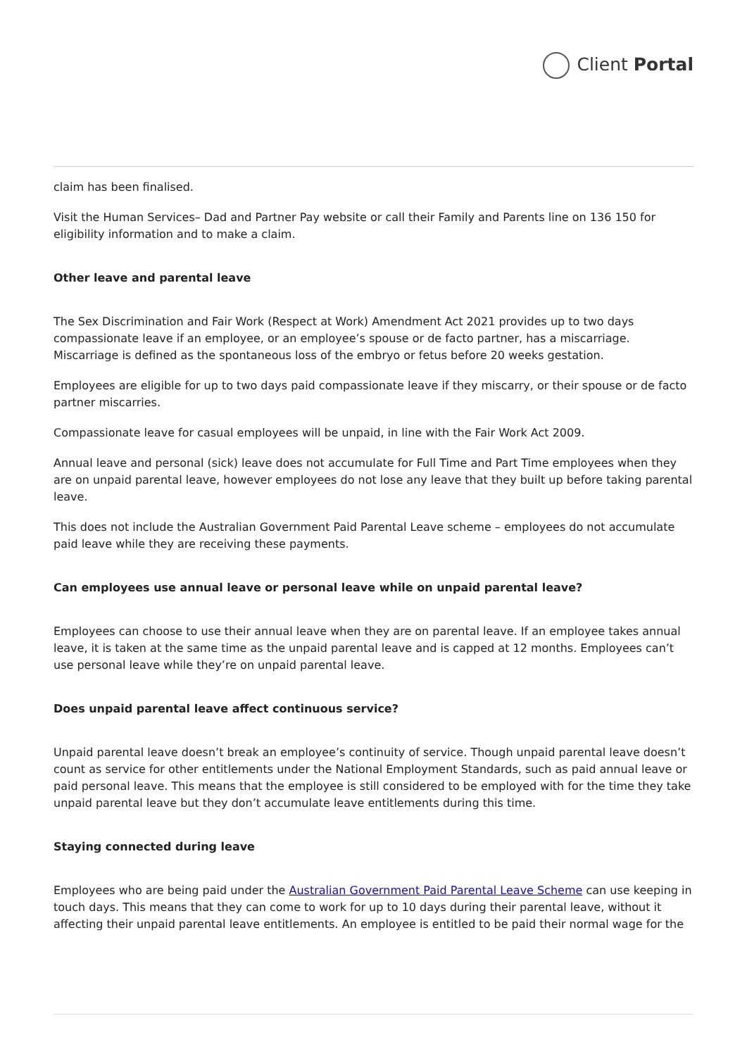Client Portal
claim has been finalised.
Visit the Human Services– Dad and Partner Pay website or call their Family and Parents line on 136 150 for eligibility information and to make a claim.
Other leave and parental leave
The Sex Discrimination and Fair Work (Respect at Work) Amendment Act 2021 provides up to two days compassionate leave if an employee, or an employee’s spouse or de facto partner, has a miscarriage. Miscarriage is defined as the spontaneous loss of the embryo or fetus before 20 weeks gestation.
Employees are eligible for up to two days paid compassionate leave if they miscarry, or their spouse or de facto partner miscarries.
Compassionate leave for casual employees will be unpaid, in line with the Fair Work Act 2009.
Annual leave and personal (sick) leave does not accumulate for Full Time and Part Time employees when they are on unpaid parental leave, however employees do not lose any leave that they built up before taking parental leave.
This does not include the Australian Government Paid Parental Leave scheme – employees do not accumulate paid leave while they are receiving these payments.
Can employees use annual leave or personal leave while on unpaid parental leave?
Employees can choose to use their annual leave when they are on parental leave. If an employee takes annual leave, it is taken at the same time as the unpaid parental leave and is capped at 12 months. Employees can’t use personal leave while they’re on unpaid parental leave.
Does unpaid parental leave affect continuous service?
Unpaid parental leave doesn’t break an employee’s continuity of service. Though unpaid parental leave doesn’t count as service for other entitlements under the National Employment Standards, such as paid annual leave or paid personal leave. This means that the employee is still considered to be employed with for the time they take unpaid parental leave but they don’t accumulate leave entitlements during this time.
Staying connected during leave
Employees who are being paid under the Australian Government Paid Parental Leave Scheme can use keeping in touch days. This means that they can come to work for up to 10 days during their parental leave, without it affecting their unpaid parental leave entitlements. An employee is entitled to be paid their normal wage for the